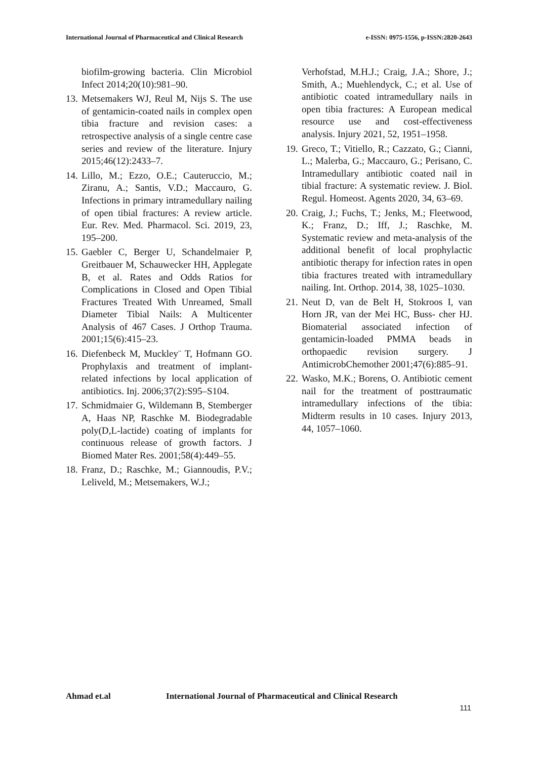International Journal of Pharmaceutical and Clinical Research e-ISSN: 0975-1556, p-ISSN:2820-2643
biofilm-growing bacteria. Clin Microbiol Infect 2014;20(10):981–90.
13.
Metsemakers WJ, Reul M, Nijs S. The use of gentamicin-coated nails in complex open tibia fracture and revision cases: a retrospective analysis of a single centre case series and review of the literature. Injury 2015;46(12):2433–7.
14.
Lillo, M.; Ezzo, O.E.; Cauteruccio, M.; Ziranu, A.; Santis, V.D.; Maccauro, G. Infections in primary intramedullary nailing of open tibial fractures: A review article. Eur. Rev. Med. Pharmacol. Sci. 2019, 23, 195–200.
15.
Gaebler C, Berger U, Schandelmaier P, Greitbauer M, Schauwecker HH, Applegate B, et al. Rates and Odds Ratios for Complications in Closed and Open Tibial Fractures Treated With Unreamed, Small Diameter Tibial Nails: A Multicenter Analysis of 467 Cases. J Orthop Trauma. 2001;15(6):415–23.
16.
Diefenbeck M, Muckley¨ T, Hofmann GO. Prophylaxis and treatment of implant-related infections by local application of antibiotics. Inj. 2006;37(2):S95–S104.
17.
Schmidmaier G, Wildemann B, Stemberger A, Haas NP, Raschke M. Biodegradable poly(D,L-lactide) coating of implants for continuous release of growth factors. J Biomed Mater Res. 2001;58(4):449–55.
18.
Franz, D.; Raschke, M.; Giannoudis, P.V.; Leliveld, M.; Metsemakers, W.J.;
Verhofstad, M.H.J.; Craig, J.A.; Shore, J.; Smith, A.; Muehlendyck, C.; et al. Use of antibiotic coated intramedullary nails in open tibia fractures: A European medical resource use and cost-effectiveness analysis. Injury 2021, 52, 1951–1958.
19.
Greco, T.; Vitiello, R.; Cazzato, G.; Cianni, L.; Malerba, G.; Maccauro, G.; Perisano, C. Intramedullary antibiotic coated nail in tibial fracture: A systematic review. J. Biol. Regul. Homeost. Agents 2020, 34, 63–69.
20.
Craig, J.; Fuchs, T.; Jenks, M.; Fleetwood, K.; Franz, D.; Iff, J.; Raschke, M. Systematic review and meta-analysis of the additional benefit of local prophylactic antibiotic therapy for infection rates in open tibia fractures treated with intramedullary nailing. Int. Orthop. 2014, 38, 1025–1030.
21.
Neut D, van de Belt H, Stokroos I, van Horn JR, van der Mei HC, Buss- cher HJ. Biomaterial associated infection of gentamicin-loaded PMMA beads in orthopaedic revision surgery. J AntimicrobChemother 2001;47(6):885–91.
22.
Wasko, M.K.; Borens, O. Antibiotic cement nail for the treatment of posttraumatic intramedullary infections of the tibia: Midterm results in 10 cases. Injury 2013, 44, 1057–1060.
Ahmad et.al International Journal of Pharmaceutical and Clinical Research
111